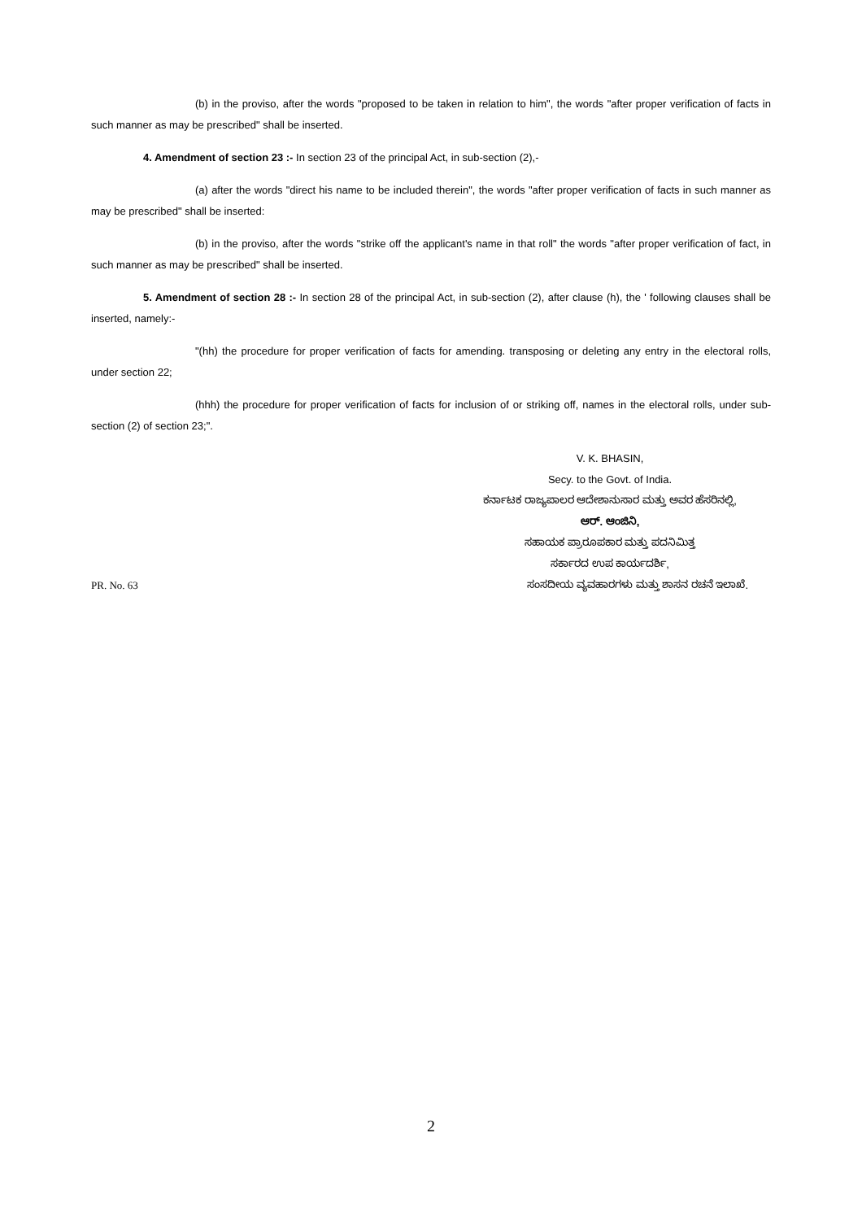(b) in the proviso, after the words "proposed to be taken in relation to him", the words "after proper verification of facts in such manner as may be prescribed" shall be inserted.
4. Amendment of section 23 :- In section 23 of the principal Act, in sub-section (2),-
(a) after the words "direct his name to be included therein", the words "after proper verification of facts in such manner as may be prescribed" shall be inserted:
(b) in the proviso, after the words "strike off the applicant's name in that roll" the words "after proper verification of fact, in such manner as may be prescribed" shall be inserted.
5. Amendment of section 28 :- In section 28 of the principal Act, in sub-section (2), after clause (h), the ' following clauses shall be inserted, namely:-
"(hh) the procedure for proper verification of facts for amending. transposing or deleting any entry in the electoral rolls, under section 22;
(hhh) the procedure for proper verification of facts for inclusion of or striking off, names in the electoral rolls, under sub-section (2) of section 23;".
V. K. BHASIN,
Secy. to the Govt. of India.
ಕರ್ನಾಟಕ ರಾಜ್ಯಪಾಲರ ಆದೇಶಾನುಸಾರ ಮತ್ತು ಅವರ ಹೆಸರಿನಲ್ಲಿ,
ಆರ್. ಆಂಜಿನಿ,
ಸಹಾಯಕ ಪ್ರಾರೂಪಕಾರ ಮತ್ತು ಪದನಿಮಿತ್ತ
ಸರ್ಕಾರದ ಉಪ ಕಾರ್ಯದರ್ಶಿ,
PR. No. 63 ಸಂಸದೀಯ ವ್ಯವಹಾರಗಳು ಮತ್ತು ಶಾಸನ ರಚನೆ ಇಲಾಖೆ.
2